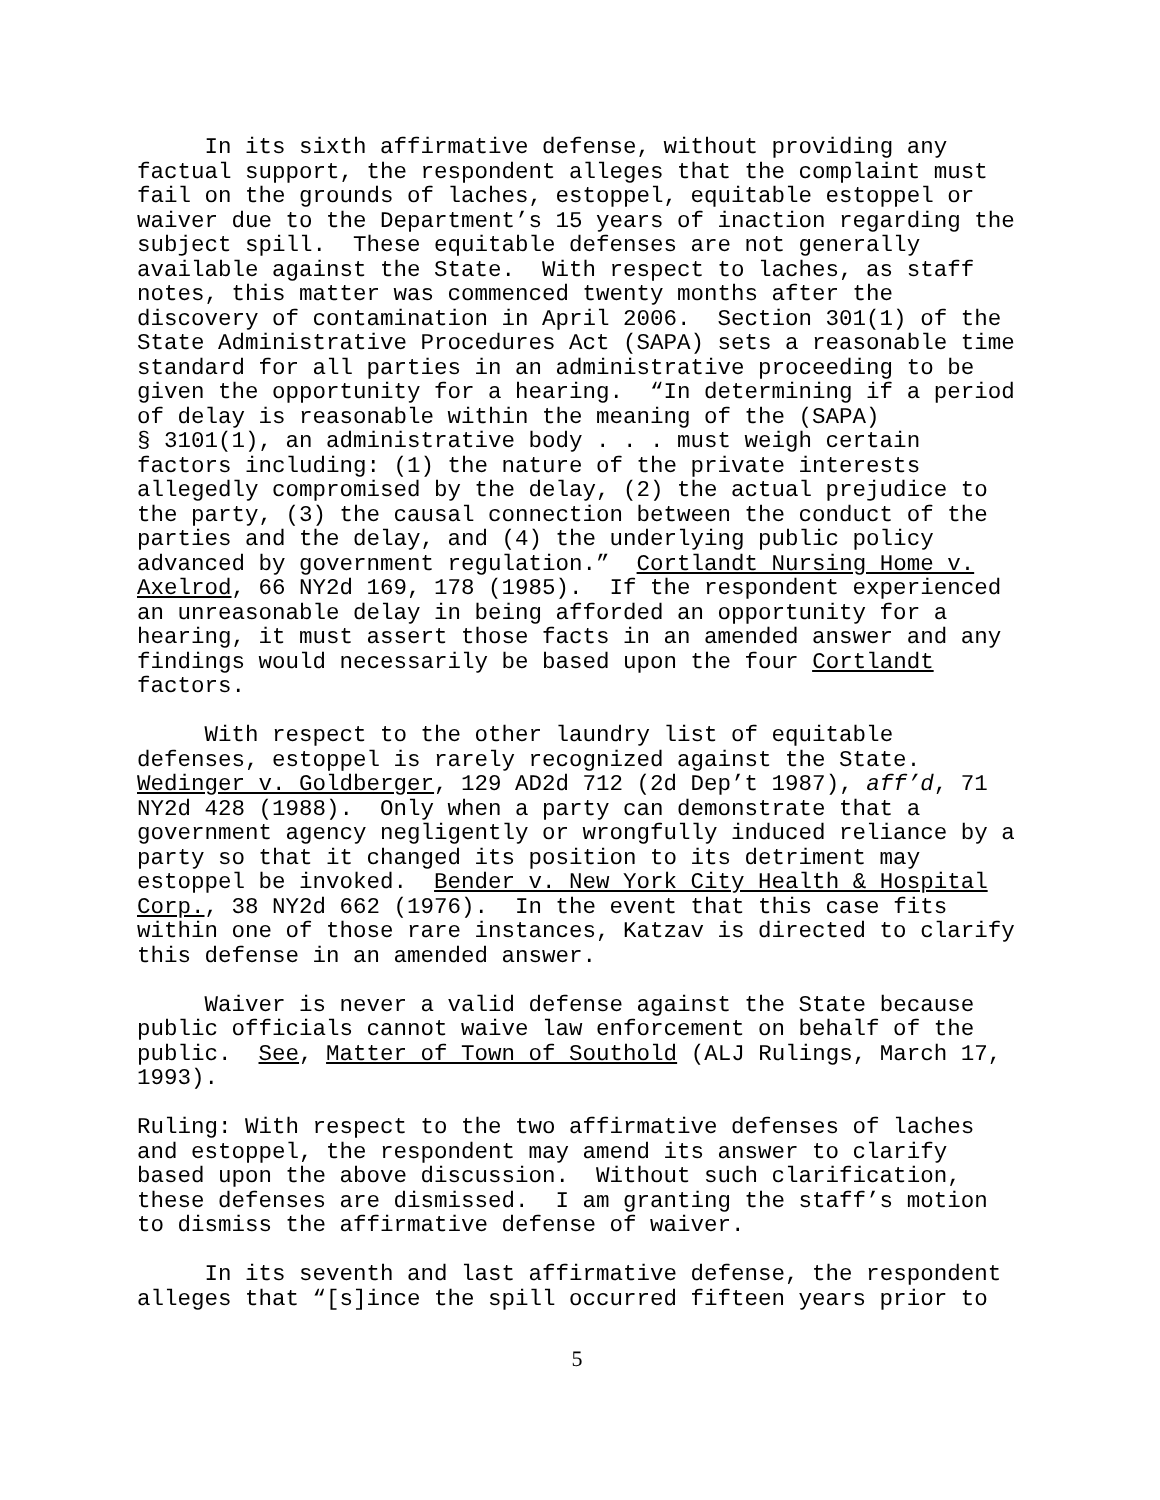In its sixth affirmative defense, without providing any factual support, the respondent alleges that the complaint must fail on the grounds of laches, estoppel, equitable estoppel or waiver due to the Department’s 15 years of inaction regarding the subject spill. These equitable defenses are not generally available against the State. With respect to laches, as staff notes, this matter was commenced twenty months after the discovery of contamination in April 2006. Section 301(1) of the State Administrative Procedures Act (SAPA) sets a reasonable time standard for all parties in an administrative proceeding to be given the opportunity for a hearing. “In determining if a period of delay is reasonable within the meaning of the (SAPA) § 3101(1), an administrative body . . . must weigh certain factors including: (1) the nature of the private interests allegedly compromised by the delay, (2) the actual prejudice to the party, (3) the causal connection between the conduct of the parties and the delay, and (4) the underlying public policy advanced by government regulation.” Cortlandt Nursing Home v. Axelrod, 66 NY2d 169, 178 (1985). If the respondent experienced an unreasonable delay in being afforded an opportunity for a hearing, it must assert those facts in an amended answer and any findings would necessarily be based upon the four Cortlandt factors.
With respect to the other laundry list of equitable defenses, estoppel is rarely recognized against the State. Wedinger v. Goldberger, 129 AD2d 712 (2d Dep’t 1987), aff’d, 71 NY2d 428 (1988). Only when a party can demonstrate that a government agency negligently or wrongfully induced reliance by a party so that it changed its position to its detriment may estoppel be invoked. Bender v. New York City Health & Hospital Corp., 38 NY2d 662 (1976). In the event that this case fits within one of those rare instances, Katzav is directed to clarify this defense in an amended answer.
Waiver is never a valid defense against the State because public officials cannot waive law enforcement on behalf of the public. See, Matter of Town of Southold (ALJ Rulings, March 17, 1993).
Ruling: With respect to the two affirmative defenses of laches and estoppel, the respondent may amend its answer to clarify based upon the above discussion. Without such clarification, these defenses are dismissed. I am granting the staff’s motion to dismiss the affirmative defense of waiver.
In its seventh and last affirmative defense, the respondent alleges that “[s]ince the spill occurred fifteen years prior to
5